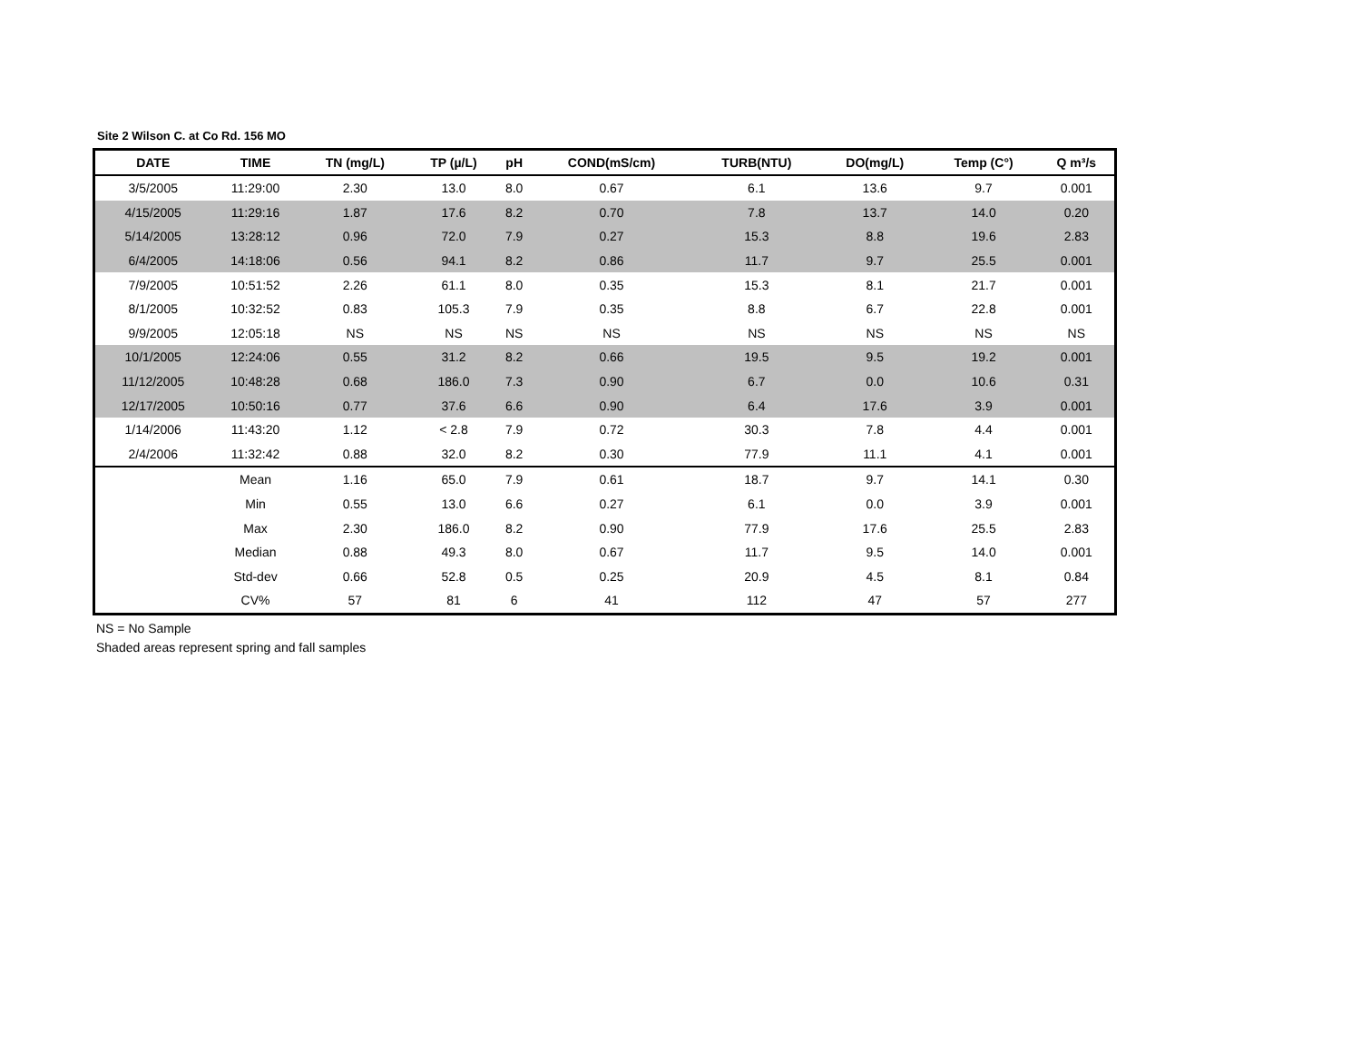Site 2 Wilson C. at Co Rd. 156 MO
| DATE | TIME | TN (mg/L) | TP (µ/L) | pH | COND(mS/cm) | TURB(NTU) | DO(mg/L) | Temp (C°) | Q m³/s |
| --- | --- | --- | --- | --- | --- | --- | --- | --- | --- |
| 3/5/2005 | 11:29:00 | 2.30 | 13.0 | 8.0 | 0.67 | 6.1 | 13.6 | 9.7 | 0.001 |
| 4/15/2005 | 11:29:16 | 1.87 | 17.6 | 8.2 | 0.70 | 7.8 | 13.7 | 14.0 | 0.20 |
| 5/14/2005 | 13:28:12 | 0.96 | 72.0 | 7.9 | 0.27 | 15.3 | 8.8 | 19.6 | 2.83 |
| 6/4/2005 | 14:18:06 | 0.56 | 94.1 | 8.2 | 0.86 | 11.7 | 9.7 | 25.5 | 0.001 |
| 7/9/2005 | 10:51:52 | 2.26 | 61.1 | 8.0 | 0.35 | 15.3 | 8.1 | 21.7 | 0.001 |
| 8/1/2005 | 10:32:52 | 0.83 | 105.3 | 7.9 | 0.35 | 8.8 | 6.7 | 22.8 | 0.001 |
| 9/9/2005 | 12:05:18 | NS | NS | NS | NS | NS | NS | NS | NS |
| 10/1/2005 | 12:24:06 | 0.55 | 31.2 | 8.2 | 0.66 | 19.5 | 9.5 | 19.2 | 0.001 |
| 11/12/2005 | 10:48:28 | 0.68 | 186.0 | 7.3 | 0.90 | 6.7 | 0.0 | 10.6 | 0.31 |
| 12/17/2005 | 10:50:16 | 0.77 | 37.6 | 6.6 | 0.90 | 6.4 | 17.6 | 3.9 | 0.001 |
| 1/14/2006 | 11:43:20 | 1.12 | < 2.8 | 7.9 | 0.72 | 30.3 | 7.8 | 4.4 | 0.001 |
| 2/4/2006 | 11:32:42 | 0.88 | 32.0 | 8.2 | 0.30 | 77.9 | 11.1 | 4.1 | 0.001 |
| | Mean | 1.16 | 65.0 | 7.9 | 0.61 | 18.7 | 9.7 | 14.1 | 0.30 |
| | Min | 0.55 | 13.0 | 6.6 | 0.27 | 6.1 | 0.0 | 3.9 | 0.001 |
| | Max | 2.30 | 186.0 | 8.2 | 0.90 | 77.9 | 17.6 | 25.5 | 2.83 |
| | Median | 0.88 | 49.3 | 8.0 | 0.67 | 11.7 | 9.5 | 14.0 | 0.001 |
| | Std-dev | 0.66 | 52.8 | 0.5 | 0.25 | 20.9 | 4.5 | 8.1 | 0.84 |
| | CV% | 57 | 81 | 6 | 41 | 112 | 47 | 57 | 277 |
NS = No Sample
Shaded areas represent spring and fall samples